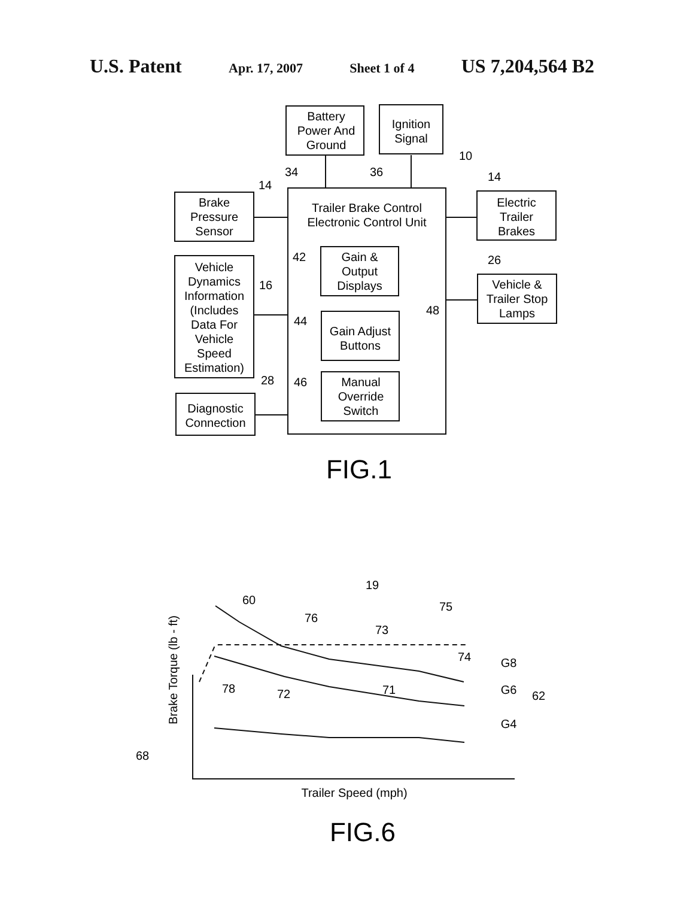U.S. Patent Apr. 17, 2007 Sheet 1 of 4 US 7,204,564 B2
Battery
Power And
Ground
Ignition
Signal
Brake
Pressure
Sensor
Trailer Brake Control
Electronic Control Unit
Electric
Trailer
Brakes
Vehicle
Dynamics
Information
(Includes
Data For
Vehicle
Speed
Estimation)
Gain &
Output
Displays
Vehicle &
Trailer Stop
Lamps
Gain Adjust
Buttons
Manual
Override
Switch
Diagnostic
Connection
34
36
10
14
14
42
26
16
48
44
28
46
FIG.1
19
60
76
75
73
74
G8
78
72
71
G6
62
G4
68
Brake Torque (lb - ft)
Trailer Speed (mph)
FIG.6